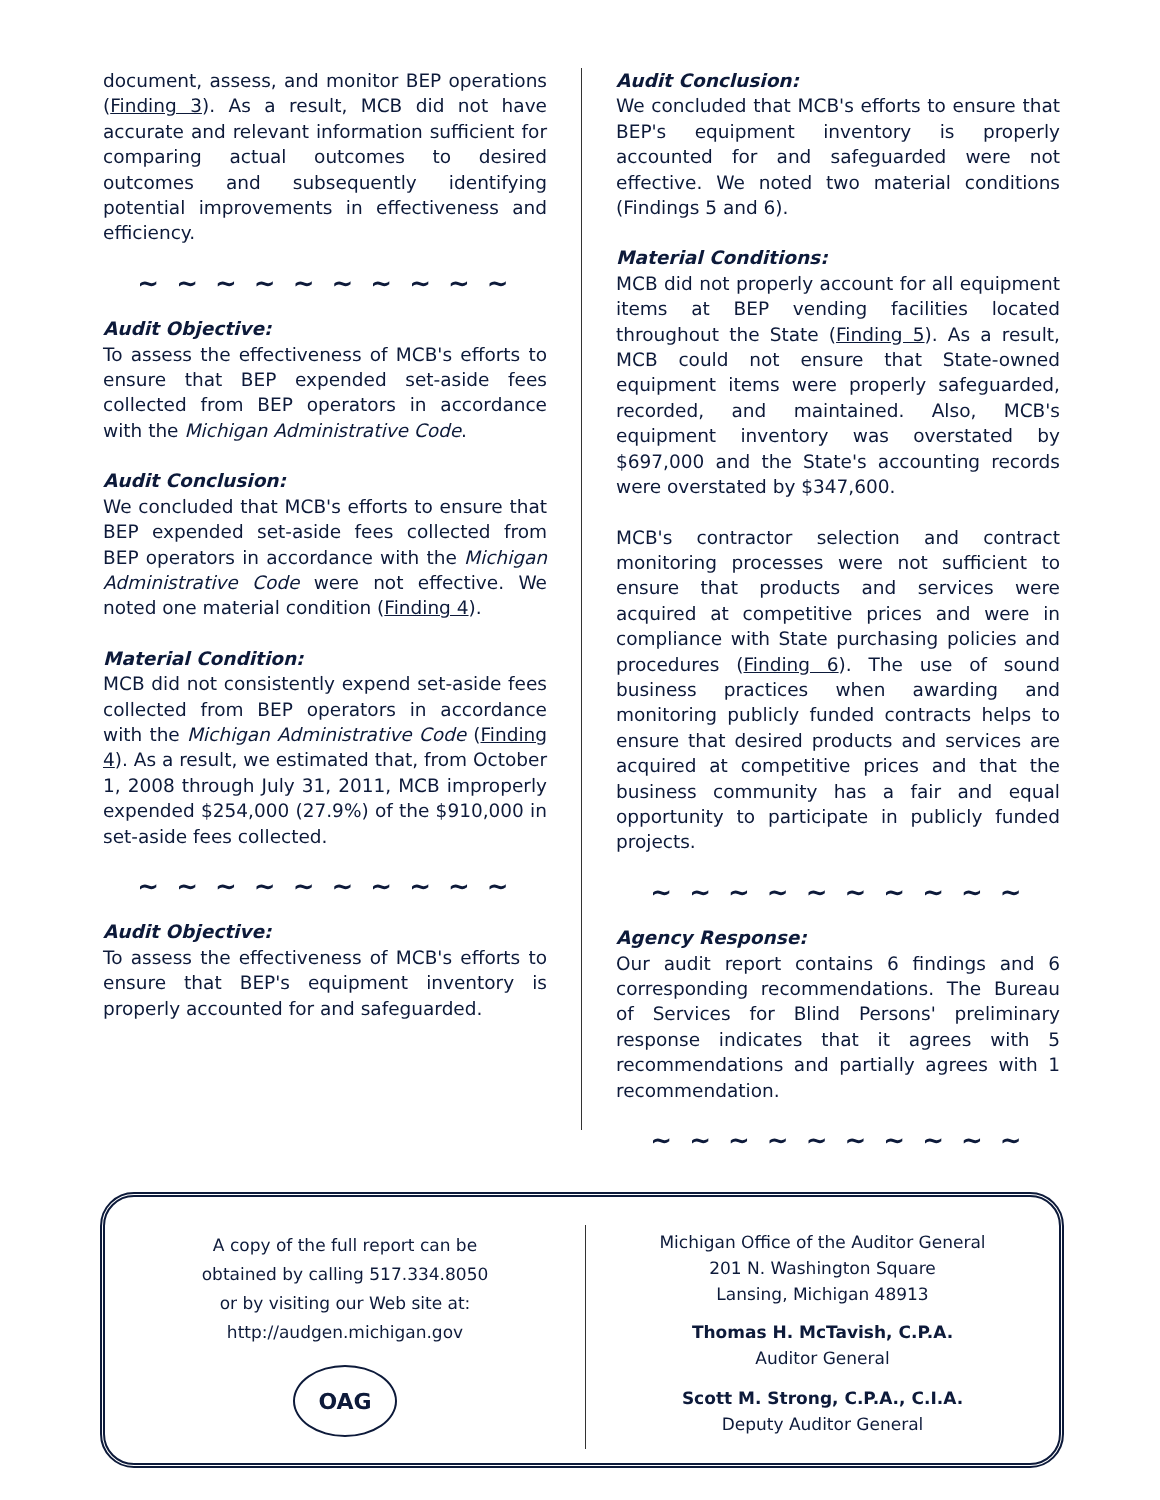document, assess, and monitor BEP operations (Finding 3). As a result, MCB did not have accurate and relevant information sufficient for comparing actual outcomes to desired outcomes and subsequently identifying potential improvements in effectiveness and efficiency.
~ ~ ~ ~ ~ ~ ~ ~ ~ ~
Audit Objective:
To assess the effectiveness of MCB's efforts to ensure that BEP expended set-aside fees collected from BEP operators in accordance with the Michigan Administrative Code.
Audit Conclusion:
We concluded that MCB's efforts to ensure that BEP expended set-aside fees collected from BEP operators in accordance with the Michigan Administrative Code were not effective. We noted one material condition (Finding 4).
Material Condition:
MCB did not consistently expend set-aside fees collected from BEP operators in accordance with the Michigan Administrative Code (Finding 4). As a result, we estimated that, from October 1, 2008 through July 31, 2011, MCB improperly expended $254,000 (27.9%) of the $910,000 in set-aside fees collected.
~ ~ ~ ~ ~ ~ ~ ~ ~ ~
Audit Objective:
To assess the effectiveness of MCB's efforts to ensure that BEP's equipment inventory is properly accounted for and safeguarded.
Audit Conclusion:
We concluded that MCB's efforts to ensure that BEP's equipment inventory is properly accounted for and safeguarded were not effective. We noted two material conditions (Findings 5 and 6).
Material Conditions:
MCB did not properly account for all equipment items at BEP vending facilities located throughout the State (Finding 5). As a result, MCB could not ensure that State-owned equipment items were properly safeguarded, recorded, and maintained. Also, MCB's equipment inventory was overstated by $697,000 and the State's accounting records were overstated by $347,600.
MCB's contractor selection and contract monitoring processes were not sufficient to ensure that products and services were acquired at competitive prices and were in compliance with State purchasing policies and procedures (Finding 6). The use of sound business practices when awarding and monitoring publicly funded contracts helps to ensure that desired products and services are acquired at competitive prices and that the business community has a fair and equal opportunity to participate in publicly funded projects.
~ ~ ~ ~ ~ ~ ~ ~ ~ ~
Agency Response:
Our audit report contains 6 findings and 6 corresponding recommendations. The Bureau of Services for Blind Persons' preliminary response indicates that it agrees with 5 recommendations and partially agrees with 1 recommendation.
~ ~ ~ ~ ~ ~ ~ ~ ~ ~
A copy of the full report can be
obtained by calling 517.334.8050
or by visiting our Web site at:
http://audgen.michigan.gov
OAG
Michigan Office of the Auditor General
201 N. Washington Square
Lansing, Michigan 48913
Thomas H. McTavish, C.P.A.
Auditor General
Scott M. Strong, C.P.A., C.I.A.
Deputy Auditor General